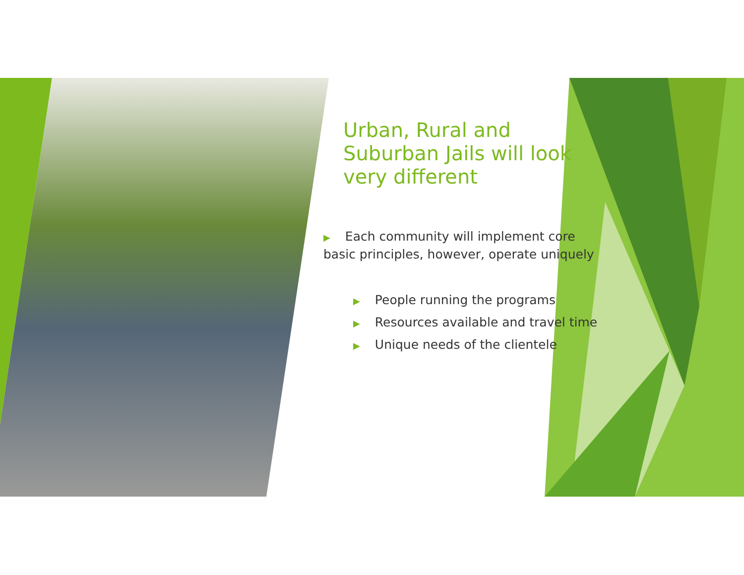Urban, Rural and Suburban Jails will look very different
▶ Each community will implement core basic principles, however, operate uniquely
▶ People running the programs
▶ Resources available and travel time
▶ Unique needs of the clientele